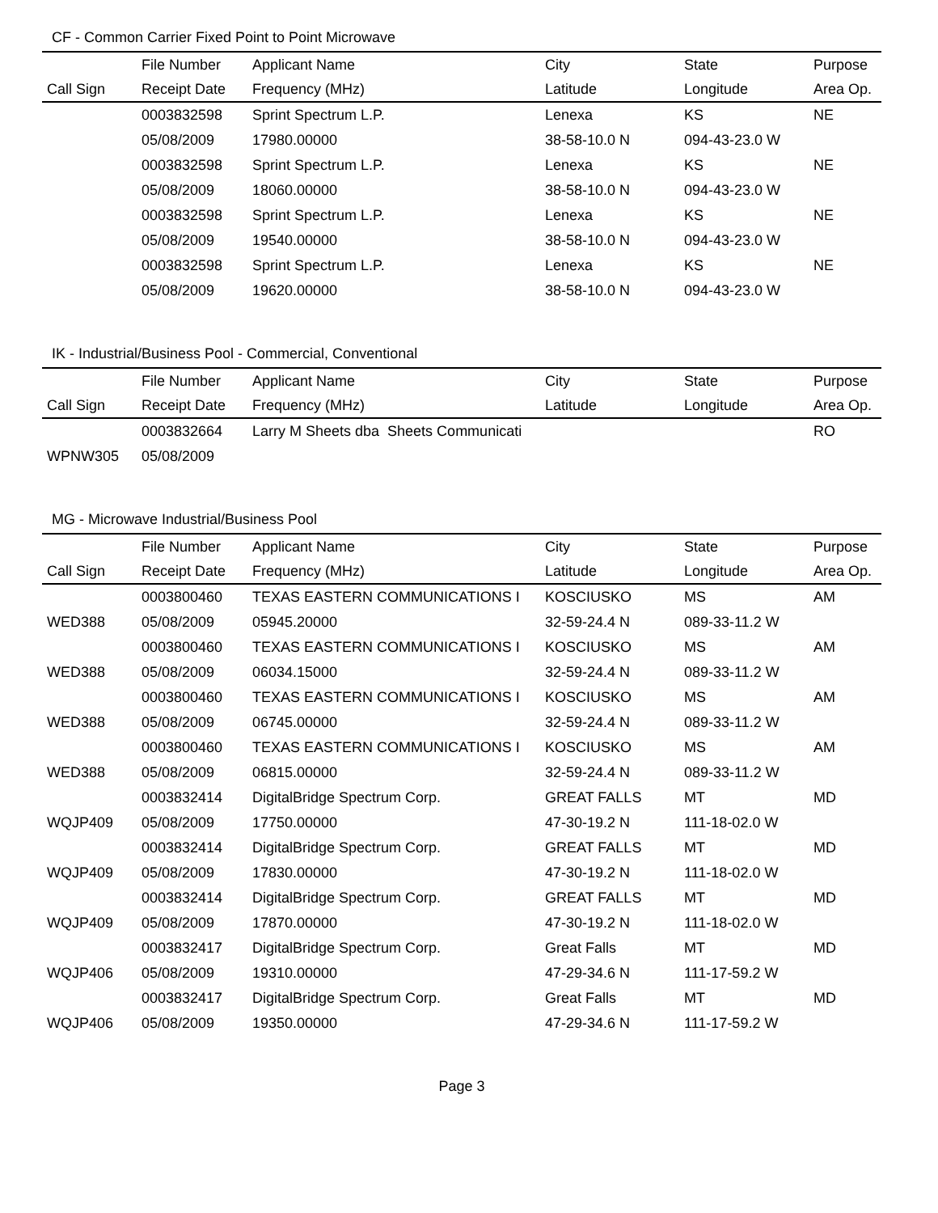CF - Common Carrier Fixed Point to Point Microwave
| | File Number | Applicant Name | City | State | Purpose |
| --- | --- | --- | --- | --- | --- |
| Call Sign | Receipt Date | Frequency (MHz) | Latitude | Longitude | Area Op. |
| | 0003832598 | Sprint Spectrum L.P. | Lenexa | KS | NE |
| | 05/08/2009 | 17980.00000 | 38-58-10.0 N | 094-43-23.0 W | |
| | 0003832598 | Sprint Spectrum L.P. | Lenexa | KS | NE |
| | 05/08/2009 | 18060.00000 | 38-58-10.0 N | 094-43-23.0 W | |
| | 0003832598 | Sprint Spectrum L.P. | Lenexa | KS | NE |
| | 05/08/2009 | 19540.00000 | 38-58-10.0 N | 094-43-23.0 W | |
| | 0003832598 | Sprint Spectrum L.P. | Lenexa | KS | NE |
| | 05/08/2009 | 19620.00000 | 38-58-10.0 N | 094-43-23.0 W | |
IK - Industrial/Business Pool - Commercial, Conventional
| | File Number | Applicant Name | City | State | Purpose |
| --- | --- | --- | --- | --- | --- |
| Call Sign | Receipt Date | Frequency (MHz) | Latitude | Longitude | Area Op. |
| | 0003832664 | Larry M Sheets dba Sheets Communicati | | | RO |
| WPNW305 | 05/08/2009 | | | | |
MG - Microwave Industrial/Business Pool
| | File Number | Applicant Name | City | State | Purpose |
| --- | --- | --- | --- | --- | --- |
| Call Sign | Receipt Date | Frequency (MHz) | Latitude | Longitude | Area Op. |
| | 0003800460 | TEXAS EASTERN COMMUNICATIONS I | KOSCIUSKO | MS | AM |
| WED388 | 05/08/2009 | 05945.20000 | 32-59-24.4 N | 089-33-11.2 W | |
| | 0003800460 | TEXAS EASTERN COMMUNICATIONS I | KOSCIUSKO | MS | AM |
| WED388 | 05/08/2009 | 06034.15000 | 32-59-24.4 N | 089-33-11.2 W | |
| | 0003800460 | TEXAS EASTERN COMMUNICATIONS I | KOSCIUSKO | MS | AM |
| WED388 | 05/08/2009 | 06745.00000 | 32-59-24.4 N | 089-33-11.2 W | |
| | 0003800460 | TEXAS EASTERN COMMUNICATIONS I | KOSCIUSKO | MS | AM |
| WED388 | 05/08/2009 | 06815.00000 | 32-59-24.4 N | 089-33-11.2 W | |
| | 0003832414 | DigitalBridge Spectrum Corp. | GREAT FALLS | MT | MD |
| WQJP409 | 05/08/2009 | 17750.00000 | 47-30-19.2 N | 111-18-02.0 W | |
| | 0003832414 | DigitalBridge Spectrum Corp. | GREAT FALLS | MT | MD |
| WQJP409 | 05/08/2009 | 17830.00000 | 47-30-19.2 N | 111-18-02.0 W | |
| | 0003832414 | DigitalBridge Spectrum Corp. | GREAT FALLS | MT | MD |
| WQJP409 | 05/08/2009 | 17870.00000 | 47-30-19.2 N | 111-18-02.0 W | |
| | 0003832417 | DigitalBridge Spectrum Corp. | Great Falls | MT | MD |
| WQJP406 | 05/08/2009 | 19310.00000 | 47-29-34.6 N | 111-17-59.2 W | |
| | 0003832417 | DigitalBridge Spectrum Corp. | Great Falls | MT | MD |
| WQJP406 | 05/08/2009 | 19350.00000 | 47-29-34.6 N | 111-17-59.2 W | |
Page 3